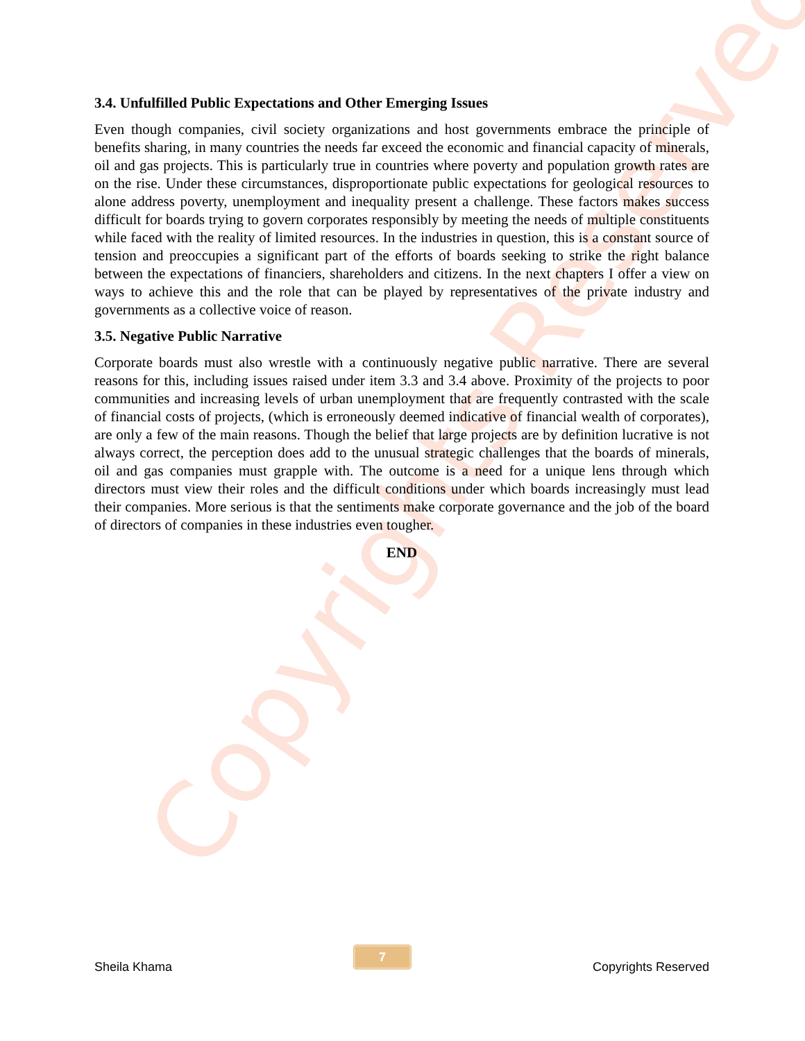Copyrights Reserved
3.4. Unfulfilled Public Expectations and Other Emerging Issues
Even though companies, civil society organizations and host governments embrace the principle of benefits sharing, in many countries the needs far exceed the economic and financial capacity of minerals, oil and gas projects. This is particularly true in countries where poverty and population growth rates are on the rise. Under these circumstances, disproportionate public expectations for geological resources to alone address poverty, unemployment and inequality present a challenge. These factors makes success difficult for boards trying to govern corporates responsibly by meeting the needs of multiple constituents while faced with the reality of limited resources. In the industries in question, this is a constant source of tension and preoccupies a significant part of the efforts of boards seeking to strike the right balance between the expectations of financiers, shareholders and citizens. In the next chapters I offer a view on ways to achieve this and the role that can be played by representatives of the private industry and governments as a collective voice of reason.
3.5. Negative Public Narrative
Corporate boards must also wrestle with a continuously negative public narrative. There are several reasons for this, including issues raised under item 3.3 and 3.4 above. Proximity of the projects to poor communities and increasing levels of urban unemployment that are frequently contrasted with the scale of financial costs of projects, (which is erroneously deemed indicative of financial wealth of corporates), are only a few of the main reasons. Though the belief that large projects are by definition lucrative is not always correct, the perception does add to the unusual strategic challenges that the boards of minerals, oil and gas companies must grapple with. The outcome is a need for a unique lens through which directors must view their roles and the difficult conditions under which boards increasingly must lead their companies. More serious is that the sentiments make corporate governance and the job of the board of directors of companies in these industries even tougher.
END
Sheila Khama 7 Copyrights Reserved